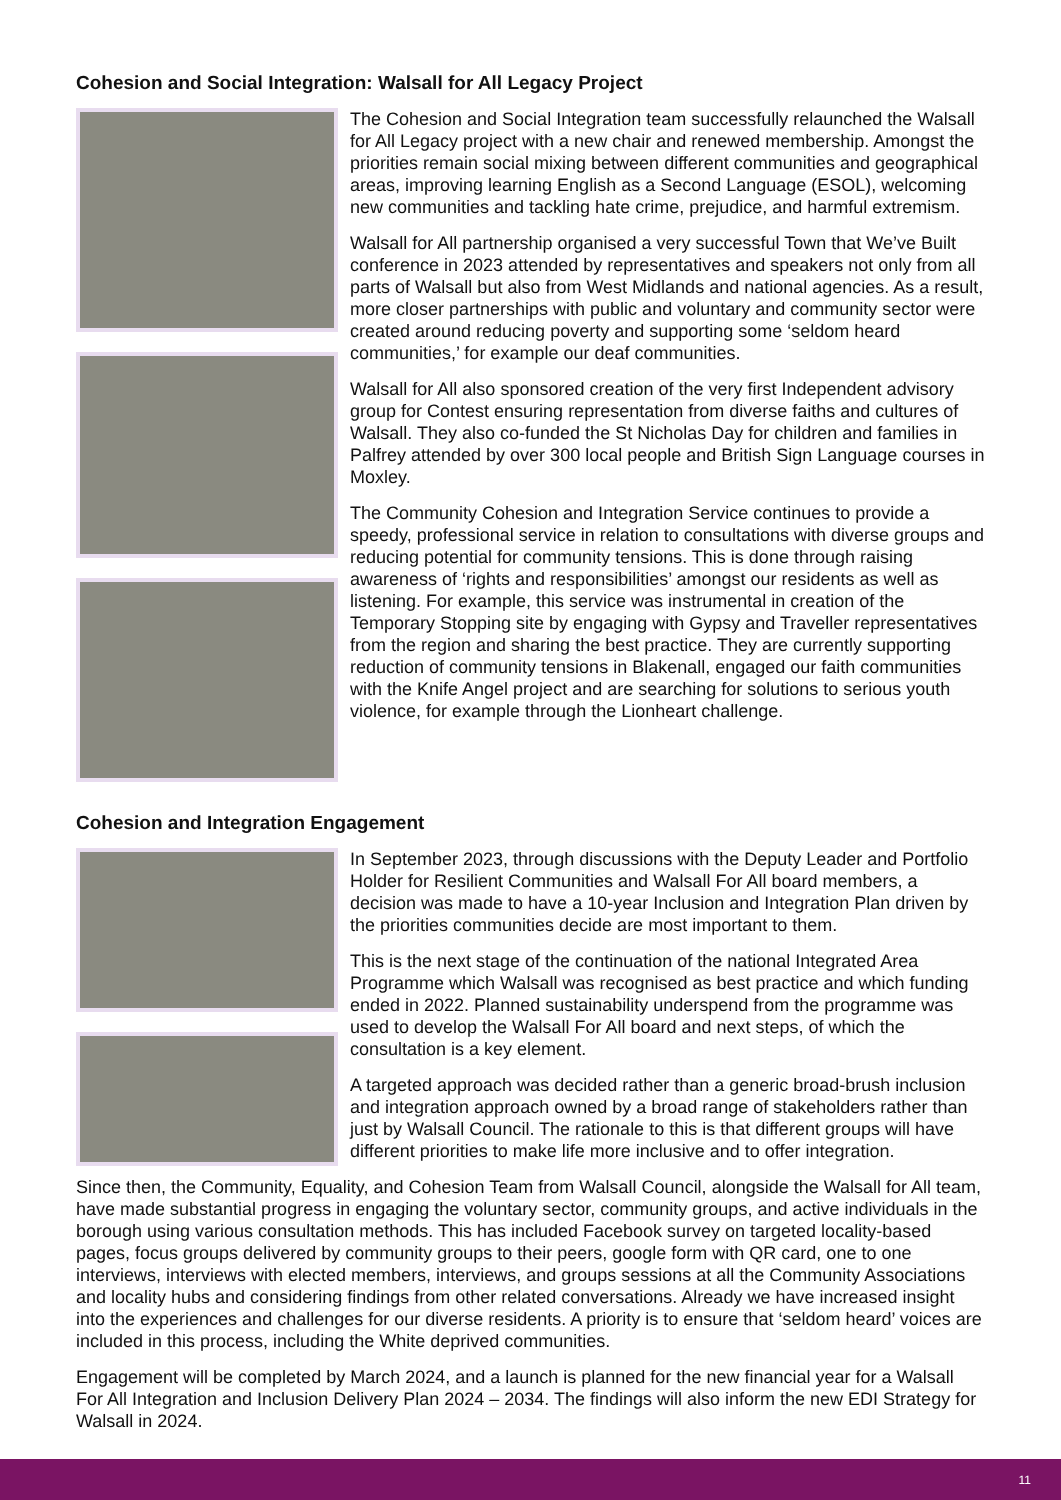Cohesion and Social Integration: Walsall for All Legacy Project
The Cohesion and Social Integration team successfully relaunched the Walsall for All Legacy project with a new chair and renewed membership. Amongst the priorities remain social mixing between different communities and geographical areas, improving learning English as a Second Language (ESOL), welcoming new communities and tackling hate crime, prejudice, and harmful extremism.
Walsall for All partnership organised a very successful Town that We’ve Built conference in 2023 attended by representatives and speakers not only from all parts of Walsall but also from West Midlands and national agencies. As a result, more closer partnerships with public and voluntary and community sector were created around reducing poverty and supporting some ‘seldom heard communities,’ for example our deaf communities.
Walsall for All also sponsored creation of the very first Independent advisory group for Contest ensuring representation from diverse faiths and cultures of Walsall. They also co-funded the St Nicholas Day for children and families in Palfrey attended by over 300 local people and British Sign Language courses in Moxley.
The Community Cohesion and Integration Service continues to provide a speedy, professional service in relation to consultations with diverse groups and reducing potential for community tensions. This is done through raising awareness of ‘rights and responsibilities’ amongst our residents as well as listening. For example, this service was instrumental in creation of the Temporary Stopping site by engaging with Gypsy and Traveller representatives from the region and sharing the best practice. They are currently supporting reduction of community tensions in Blakenall, engaged our faith communities with the Knife Angel project and are searching for solutions to serious youth violence, for example through the Lionheart challenge.
Cohesion and Integration Engagement
In September 2023, through discussions with the Deputy Leader and Portfolio Holder for Resilient Communities and Walsall For All board members, a decision was made to have a 10-year Inclusion and Integration Plan driven by the priorities communities decide are most important to them.
This is the next stage of the continuation of the national Integrated Area Programme which Walsall was recognised as best practice and which funding ended in 2022. Planned sustainability underspend from the programme was used to develop the Walsall For All board and next steps, of which the consultation is a key element.
A targeted approach was decided rather than a generic broad-brush inclusion and integration approach owned by a broad range of stakeholders rather than just by Walsall Council. The rationale to this is that different groups will have different priorities to make life more inclusive and to offer integration.
Since then, the Community, Equality, and Cohesion Team from Walsall Council, alongside the Walsall for All team, have made substantial progress in engaging the voluntary sector, community groups, and active individuals in the borough using various consultation methods. This has included Facebook survey on targeted locality-based pages, focus groups delivered by community groups to their peers, google form with QR card, one to one interviews, interviews with elected members, interviews, and groups sessions at all the Community Associations and locality hubs and considering findings from other related conversations. Already we have increased insight into the experiences and challenges for our diverse residents. A priority is to ensure that ‘seldom heard’ voices are included in this process, including the White deprived communities.
Engagement will be completed by March 2024, and a launch is planned for the new financial year for a Walsall For All Integration and Inclusion Delivery Plan 2024 – 2034. The findings will also inform the new EDI Strategy for Walsall in 2024.
11